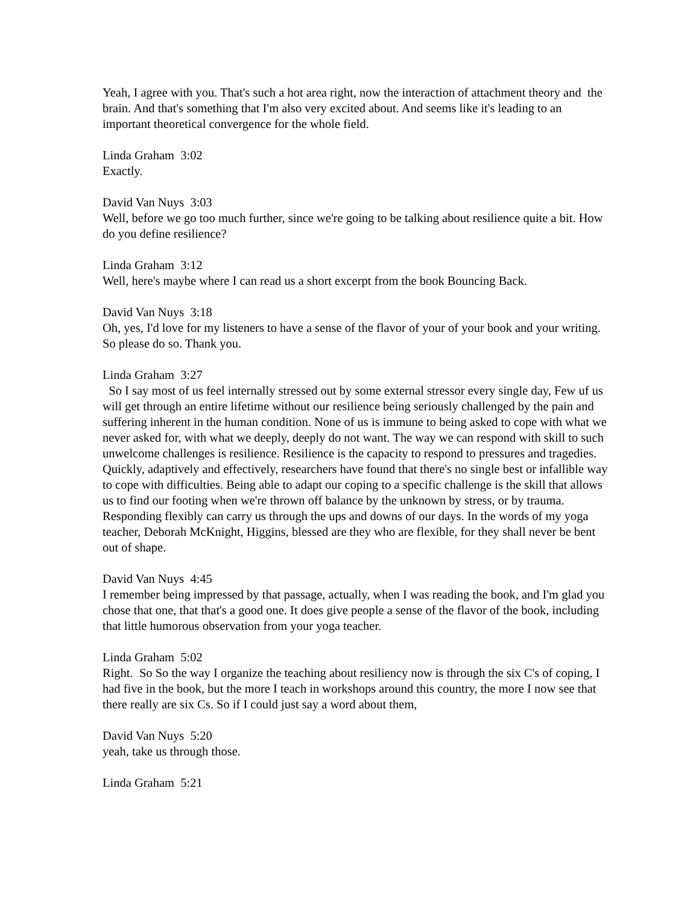Yeah, I agree with you. That's such a hot area right, now the interaction of attachment theory and the brain. And that's something that I'm also very excited about. And seems like it's leading to an important theoretical convergence for the whole field.
Linda Graham 3:02
Exactly.
David Van Nuys 3:03
Well, before we go too much further, since we're going to be talking about resilience quite a bit. How do you define resilience?
Linda Graham 3:12
Well, here's maybe where I can read us a short excerpt from the book Bouncing Back.
David Van Nuys 3:18
Oh, yes, I'd love for my listeners to have a sense of the flavor of your of your book and your writing. So please do so. Thank you.
Linda Graham 3:27
So I say most of us feel internally stressed out by some external stressor every single day, Few uf us will get through an entire lifetime without our resilience being seriously challenged by the pain and suffering inherent in the human condition. None of us is immune to being asked to cope with what we never asked for, with what we deeply, deeply do not want. The way we can respond with skill to such unwelcome challenges is resilience. Resilience is the capacity to respond to pressures and tragedies. Quickly, adaptively and effectively, researchers have found that there's no single best or infallible way to cope with difficulties. Being able to adapt our coping to a specific challenge is the skill that allows us to find our footing when we're thrown off balance by the unknown by stress, or by trauma. Responding flexibly can carry us through the ups and downs of our days. In the words of my yoga teacher, Deborah McKnight, Higgins, blessed are they who are flexible, for they shall never be bent out of shape.
David Van Nuys 4:45
I remember being impressed by that passage, actually, when I was reading the book, and I'm glad you chose that one, that that's a good one. It does give people a sense of the flavor of the book, including that little humorous observation from your yoga teacher.
Linda Graham 5:02
Right. So So the way I organize the teaching about resiliency now is through the six C's of coping, I had five in the book, but the more I teach in workshops around this country, the more I now see that there really are six Cs. So if I could just say a word about them,
David Van Nuys 5:20
yeah, take us through those.
Linda Graham 5:21